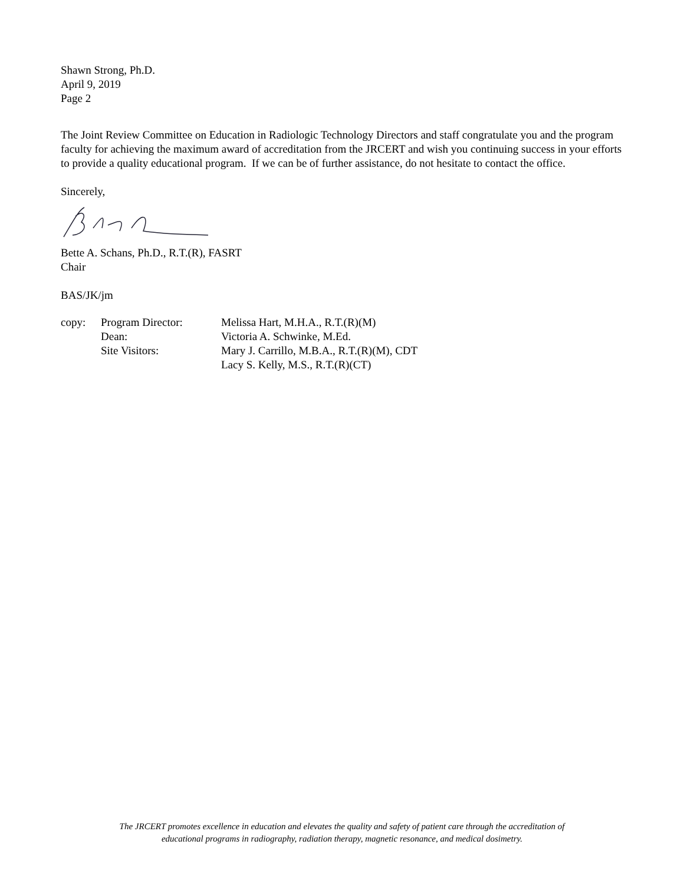Shawn Strong, Ph.D.
April 9, 2019
Page 2
The Joint Review Committee on Education in Radiologic Technology Directors and staff congratulate you and the program faculty for achieving the maximum award of accreditation from the JRCERT and wish you continuing success in your efforts to provide a quality educational program. If we can be of further assistance, do not hesitate to contact the office.
Sincerely,
Bette A. Schans, Ph.D., R.T.(R), FASRT
Chair
BAS/JK/jm
| copy: | Program Director: | Melissa Hart, M.H.A., R.T.(R)(M) |
| | Dean: | Victoria A. Schwinke, M.Ed. |
| | Site Visitors: | Mary J. Carrillo, M.B.A., R.T.(R)(M), CDT |
| | | Lacy S. Kelly, M.S., R.T.(R)(CT) |
The JRCERT promotes excellence in education and elevates the quality and safety of patient care through the accreditation of
educational programs in radiography, radiation therapy, magnetic resonance, and medical dosimetry.